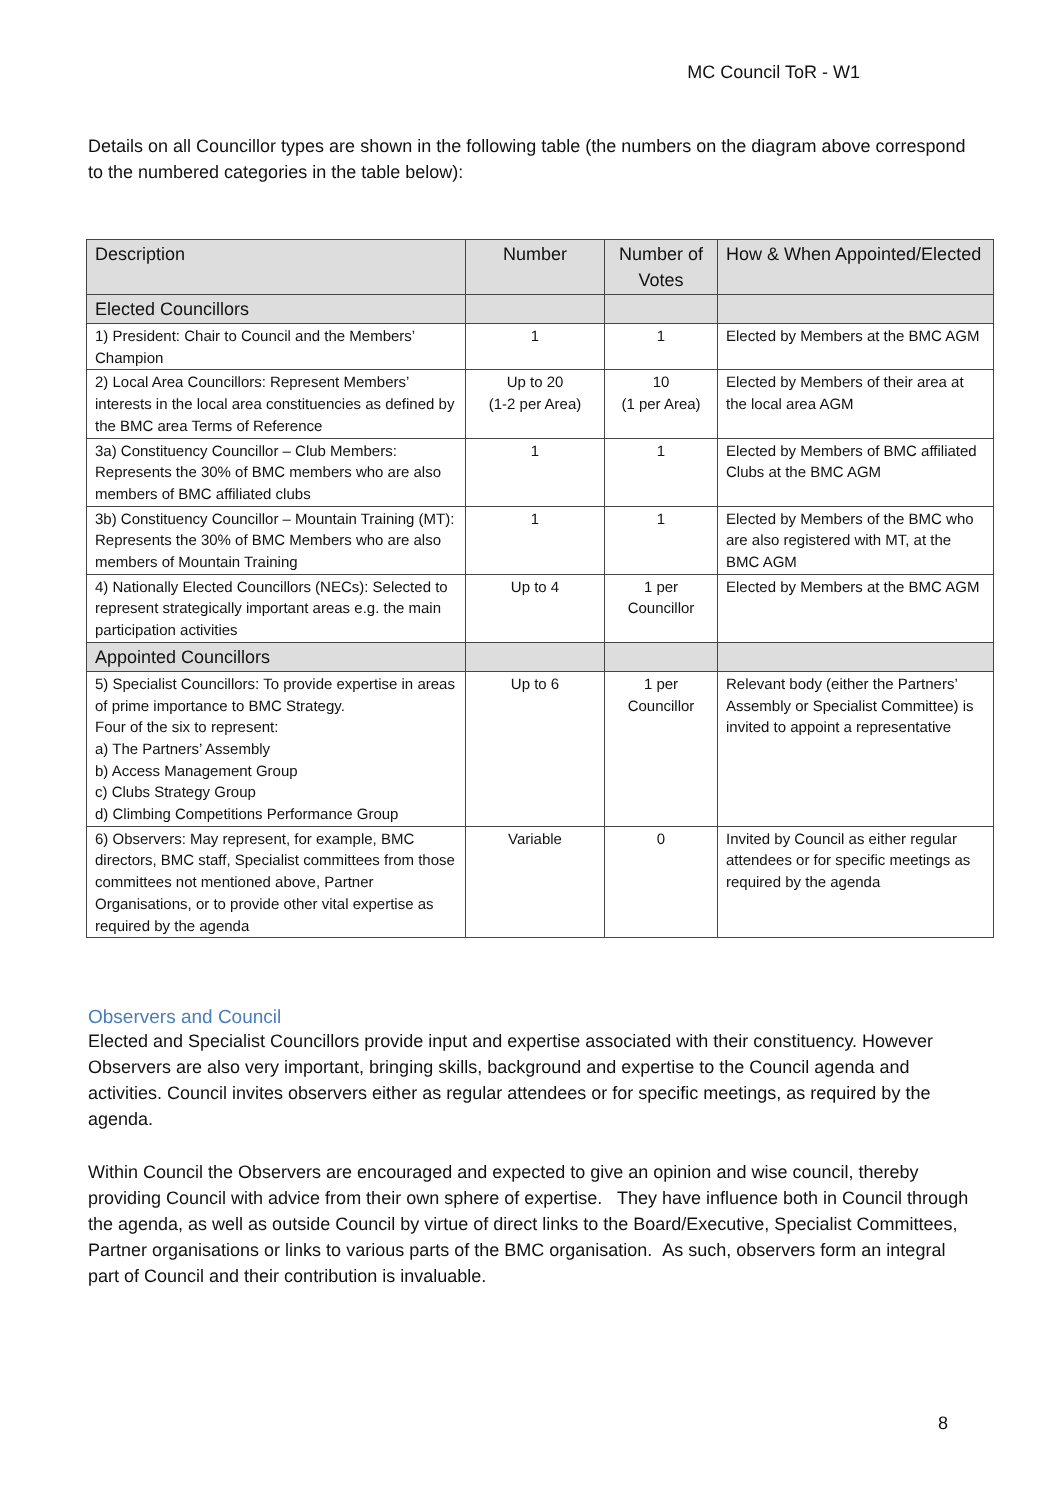MC Council ToR - W1
Details on all Councillor types are shown in the following table (the numbers on the diagram above correspond to the numbered categories in the table below):
| Description | Number | Number of Votes | How & When Appointed/Elected |
| --- | --- | --- | --- |
| Elected Councillors | | | |
| 1) President: Chair to Council and the Members’ Champion | 1 | 1 | Elected by Members at the BMC AGM |
| 2) Local Area Councillors: Represent Members’ interests in the local area constituencies as defined by the BMC area Terms of Reference | Up to 20 (1-2 per Area) | 10 (1 per Area) | Elected by Members of their area at the local area AGM |
| 3a) Constituency Councillor – Club Members: Represents the 30% of BMC members who are also members of BMC affiliated clubs | 1 | 1 | Elected by Members of BMC affiliated Clubs at the BMC AGM |
| 3b) Constituency Councillor – Mountain Training (MT): Represents the 30% of BMC Members who are also members of Mountain Training | 1 | 1 | Elected by Members of the BMC who are also registered with MT, at the BMC AGM |
| 4) Nationally Elected Councillors (NECs): Selected to represent strategically important areas e.g. the main participation activities | Up to 4 | 1 per Councillor | Elected by Members at the BMC AGM |
| Appointed Councillors | | | |
| 5) Specialist Councillors: To provide expertise in areas of prime importance to BMC Strategy. Four of the six to represent: a) The Partners’ Assembly b) Access Management Group c) Clubs Strategy Group d) Climbing Competitions Performance Group | Up to 6 | 1 per Councillor | Relevant body (either the Partners’ Assembly or Specialist Committee) is invited to appoint a representative |
| 6) Observers: May represent, for example, BMC directors, BMC staff, Specialist committees from those committees not mentioned above, Partner Organisations, or to provide other vital expertise as required by the agenda | Variable | 0 | Invited by Council as either regular attendees or for specific meetings as required by the agenda |
Observers and Council
Elected and Specialist Councillors provide input and expertise associated with their constituency. However Observers are also very important, bringing skills, background and expertise to the Council agenda and activities. Council invites observers either as regular attendees or for specific meetings, as required by the agenda.
Within Council the Observers are encouraged and expected to give an opinion and wise council, thereby providing Council with advice from their own sphere of expertise. They have influence both in Council through the agenda, as well as outside Council by virtue of direct links to the Board/Executive, Specialist Committees, Partner organisations or links to various parts of the BMC organisation. As such, observers form an integral part of Council and their contribution is invaluable.
8